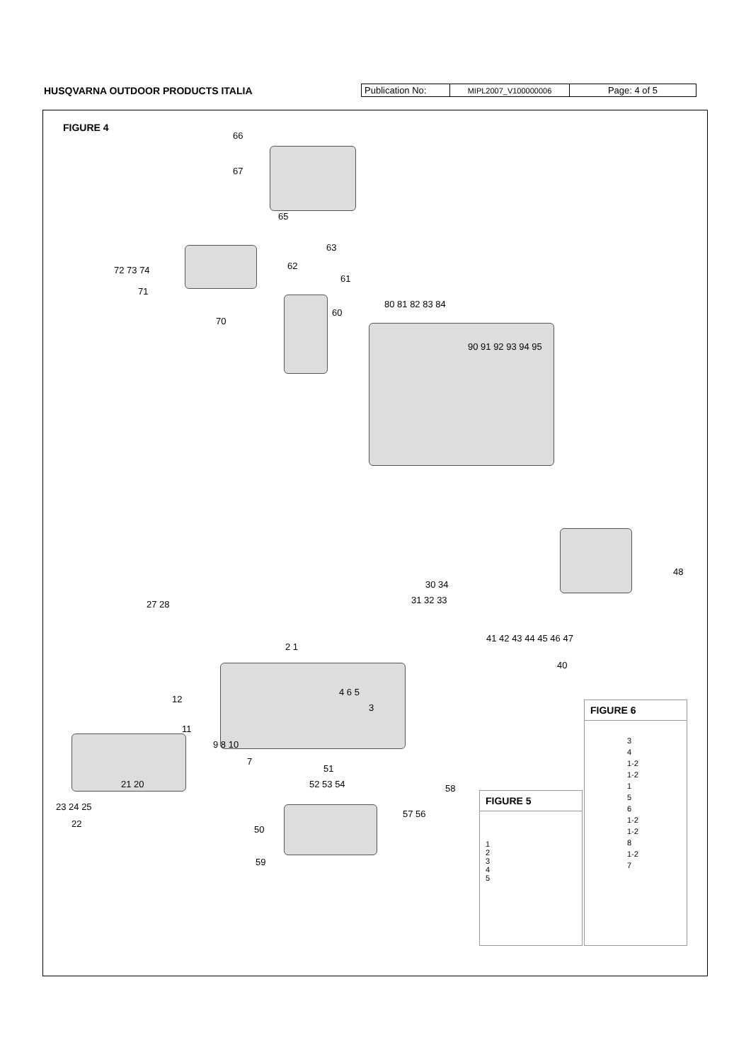HUSQVARNA OUTDOOR PRODUCTS ITALIA
| Publication No: | MIPL2007_V100000006 | Page: 4 of 5 |
FIGURE 4
66
67
65
72 73 74
71
70
63
62
61
60
80 81 82 83 84
90 91 92 93 94 95
48
30 34
31 32 33
27 28
41 42 43 44 45 46 47
40
2 1
4 6 5
3
12
11
9 8 10
7
21 20
23 24 25
22
51
52 53 54 58
57 56
50
59
FIGURE 5
1
2
3
4
5
FIGURE 6
3
4
1-2
1-2
1
5
6
1-2
1-2
8
1-2
7